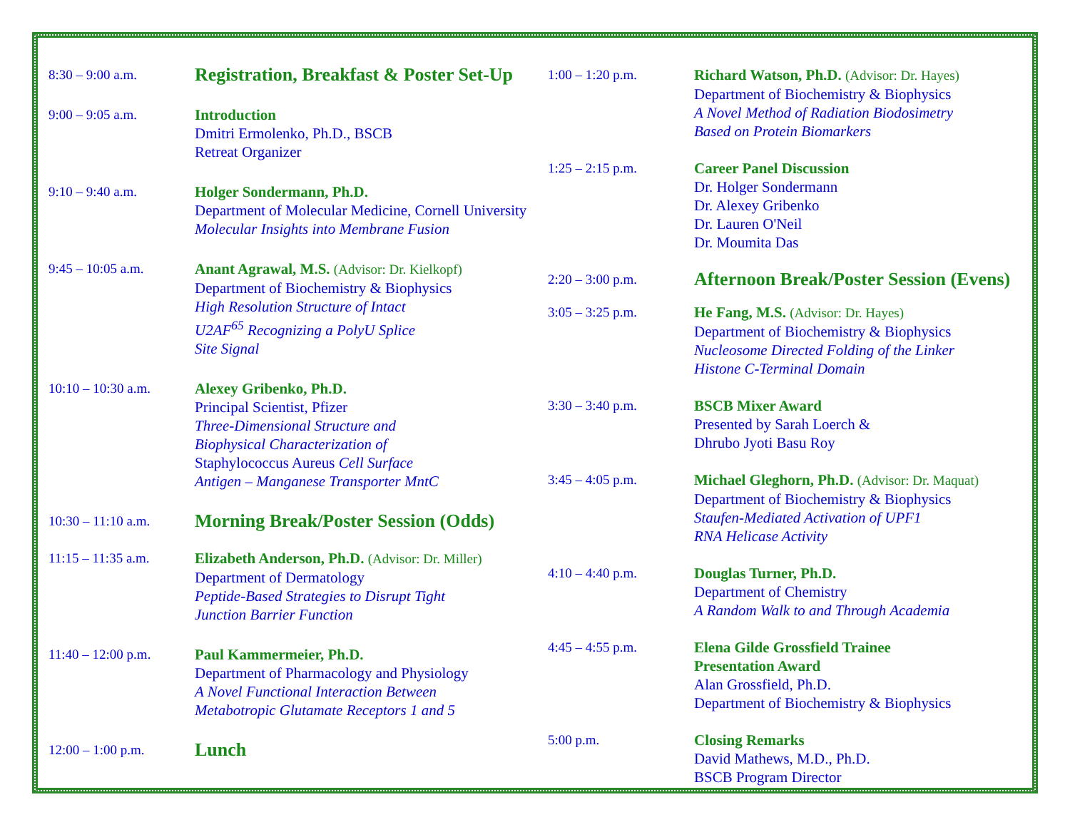8:30 – 9:00 a.m.
Registration, Breakfast & Poster Set-Up
9:00 – 9:05 a.m. Introduction
Dmitri Ermolenko, Ph.D., BSCB
Retreat Organizer
9:10 – 9:40 a.m. Holger Sondermann, Ph.D.
Department of Molecular Medicine, Cornell University
Molecular Insights into Membrane Fusion
9:45 – 10:05 a.m. Anant Agrawal, M.S. (Advisor: Dr. Kielkopf)
Department of Biochemistry & Biophysics
High Resolution Structure of Intact
U2AF<sup>65</sup> Recognizing a PolyU Splice
Site Signal
10:10 – 10:30 a.m.
Alexey Gribenko, Ph.D.
Principal Scientist, Pfizer
Three-Dimensional Structure and
Biophysical Characterization of
Staphylococcus Aureus Cell Surface
Antigen – Manganese Transporter MntC
10:30 – 11:10 a.m.
Morning Break/Poster Session (Odds)
11:15 – 11:35 a.m.
Elizabeth Anderson, Ph.D. (Advisor: Dr. Miller)
Department of Dermatology
Peptide-Based Strategies to Disrupt Tight
Junction Barrier Function
11:40 – 12:00 p.m.
Paul Kammermeier, Ph.D.
Department of Pharmacology and Physiology
A Novel Functional Interaction Between
Metabotropic Glutamate Receptors 1 and 5
12:00 – 1:00 p.m.
Lunch
1:00 – 1:20 p.m. Richard Watson, Ph.D. (Advisor: Dr. Hayes)
Department of Biochemistry & Biophysics
A Novel Method of Radiation Biodosimetry
Based on Protein Biomarkers
1:25 – 2:15 p.m. Career Panel Discussion
Dr. Holger Sondermann
Dr. Alexey Gribenko
Dr. Lauren O'Neil
Dr. Moumita Das
2:20 – 3:00 p.m.
Afternoon Break/Poster Session (Evens)
3:05 – 3:25 p.m. He Fang, M.S. (Advisor: Dr. Hayes)
Department of Biochemistry & Biophysics
Nucleosome Directed Folding of the Linker
Histone C-Terminal Domain
3:30 – 3:40 p.m. BSCB Mixer Award
Presented by Sarah Loerch &
Dhrubo Jyoti Basu Roy
3:45 – 4:05 p.m. Michael Gleghorn, Ph.D. (Advisor: Dr. Maquat)
Department of Biochemistry & Biophysics
Staufen-Mediated Activation of UPF1
RNA Helicase Activity
4:10 – 4:40 p.m. Douglas Turner, Ph.D.
Department of Chemistry
A Random Walk to and Through Academia
4:45 – 4:55 p.m. Elena Gilde Grossfield Trainee
Presentation Award
Alan Grossfield, Ph.D.
Department of Biochemistry & Biophysics
5:00 p.m. Closing Remarks
David Mathews, M.D., Ph.D.
BSCB Program Director